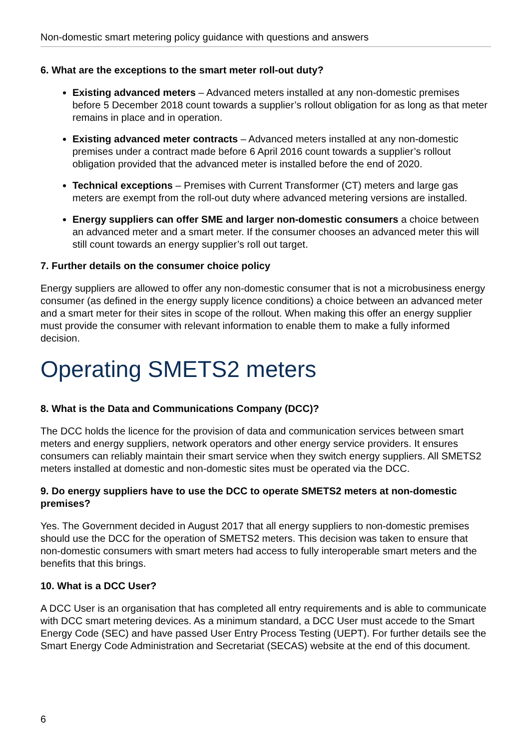Non-domestic smart metering policy guidance with questions and answers
6. What are the exceptions to the smart meter roll-out duty?
Existing advanced meters – Advanced meters installed at any non-domestic premises before 5 December 2018 count towards a supplier’s rollout obligation for as long as that meter remains in place and in operation.
Existing advanced meter contracts – Advanced meters installed at any non-domestic premises under a contract made before 6 April 2016 count towards a supplier’s rollout obligation provided that the advanced meter is installed before the end of 2020.
Technical exceptions – Premises with Current Transformer (CT) meters and large gas meters are exempt from the roll-out duty where advanced metering versions are installed.
Energy suppliers can offer SME and larger non-domestic consumers a choice between an advanced meter and a smart meter. If the consumer chooses an advanced meter this will still count towards an energy supplier’s roll out target.
7. Further details on the consumer choice policy
Energy suppliers are allowed to offer any non-domestic consumer that is not a microbusiness energy consumer (as defined in the energy supply licence conditions) a choice between an advanced meter and a smart meter for their sites in scope of the rollout. When making this offer an energy supplier must provide the consumer with relevant information to enable them to make a fully informed decision.
Operating SMETS2 meters
8. What is the Data and Communications Company (DCC)?
The DCC holds the licence for the provision of data and communication services between smart meters and energy suppliers, network operators and other energy service providers. It ensures consumers can reliably maintain their smart service when they switch energy suppliers. All SMETS2 meters installed at domestic and non-domestic sites must be operated via the DCC.
9. Do energy suppliers have to use the DCC to operate SMETS2 meters at non-domestic premises?
Yes. The Government decided in August 2017 that all energy suppliers to non-domestic premises should use the DCC for the operation of SMETS2 meters. This decision was taken to ensure that non-domestic consumers with smart meters had access to fully interoperable smart meters and the benefits that this brings.
10. What is a DCC User?
A DCC User is an organisation that has completed all entry requirements and is able to communicate with DCC smart metering devices. As a minimum standard, a DCC User must accede to the Smart Energy Code (SEC) and have passed User Entry Process Testing (UEPT). For further details see the Smart Energy Code Administration and Secretariat (SECAS) website at the end of this document.
6